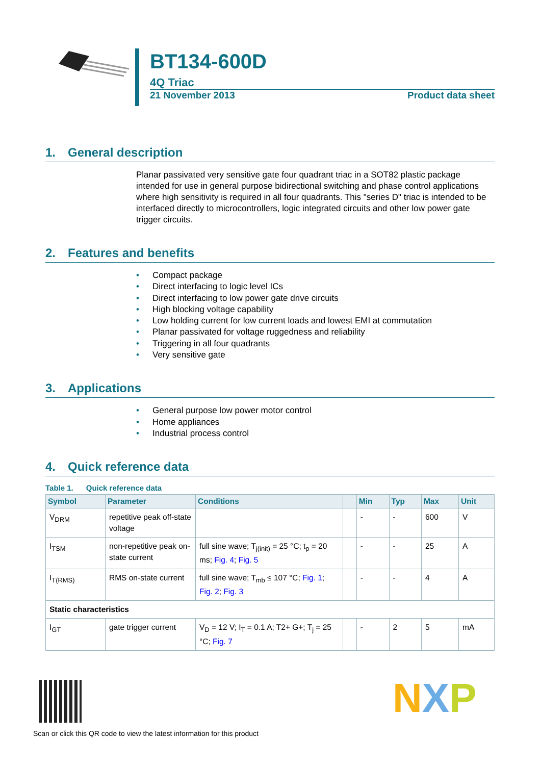BT134-600D
4Q Triac
21 November 2013 Product data sheet
1. General description
Planar passivated very sensitive gate four quadrant triac in a SOT82 plastic package intended for use in general purpose bidirectional switching and phase control applications where high sensitivity is required in all four quadrants. This "series D" triac is intended to be interfaced directly to microcontrollers, logic integrated circuits and other low power gate trigger circuits.
2. Features and benefits
• Compact package
• Direct interfacing to logic level ICs
• Direct interfacing to low power gate drive circuits
• High blocking voltage capability
• Low holding current for low current loads and lowest EMI at commutation
• Planar passivated for voltage ruggedness and reliability
• Triggering in all four quadrants
• Very sensitive gate
3. Applications
• General purpose low power motor control
• Home appliances
• Industrial process control
4. Quick reference data
Table 1. Quick reference data
| Symbol | Parameter | Conditions | | Min | Typ | Max | Unit |
| --- | --- | --- | --- | --- | --- | --- | --- |
| V<sub>DRM</sub> | repetitive peak off-state voltage | | | - | - | 600 | V |
| I<sub>TSM</sub> | non-repetitive peak on-state current | full sine wave; T<sub>j(init)</sub> = 25 °C; t<sub>p</sub> = 20 ms; Fig. 4 ; Fig. 5 | | - | - | 25 | A |
| I<sub>T(RMS)</sub> | RMS on-state current | full sine wave; T<sub>mb</sub> ≤ 107 °C; Fig. 1 ; Fig. 2 ; Fig. 3 | | - | - | 4 | A |
| Static characteristics | | | | | | | |
| I<sub>GT</sub> | gate trigger current | V<sub>D</sub> = 12 V; I<sub>T</sub> = 0.1 A; T2+ G+; T<sub>j</sub> = 25 °C; Fig. 7 | | - | 2 | 5 | mA |
Scan or click this QR code to view the latest information for this product
NXP